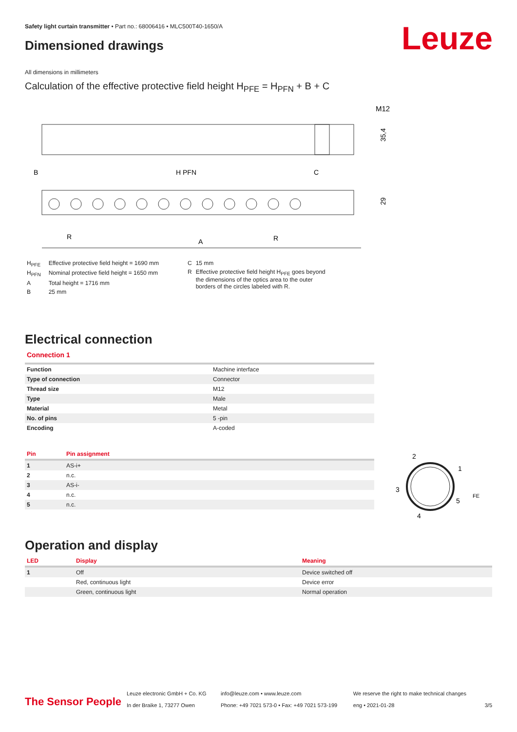Safety light curtain transmitter • Part no.: 68006416 • MLC500T40-1650/A
Leuze Dimensioned drawings
All dimensions in millimeters
Calculation of the effective protective field height H<sub>PFE</sub> = H<sub>PFN</sub> + B + C
M12
35,4
B
H PFN
C
29
R
A
R
| H<sub>PFE</sub> | Effective protective field height = 1690 mm |
| H<sub>PFN</sub> | Nominal protective field height = 1650 mm |
| A | Total height = 1716 mm |
| B | 25 mm |
| C | 15 mm |
| R | Effective protective field height H<sub>PFE</sub> goes beyond the dimensions of the optics area to the outer borders of the circles labeled with R. |
Electrical connection
Connection 1
| Function | Machine interface |
| Type of connection | Connector |
| Thread size | M12 |
| Type | Male |
| Material | Metal |
| No. of pins | 5 -pin |
| Encoding | A-coded |
| Pin | Pin assignment |
| --- | --- |
| 1 | AS-i+ |
| 2 | n.c. |
| 3 | AS-i- |
| 4 | n.c. |
| 5 | n.c. |
2
1
3
5
4
FE
Operation and display
| LED | Display | Meaning |
| --- | --- | --- |
| 1 | Off | Device switched off |
| | Red, continuous light | Device error |
| | Green, continuous light | Normal operation |
The Sensor People
Leuze electronic GmbH + Co. KG
In der Braike 1, 73277 Owen
info@leuze.com • www.leuze.com
Phone: +49 7021 573-0 • Fax: +49 7021 573-199
We reserve the right to make technical changes
eng • 2021-01-28
3/5